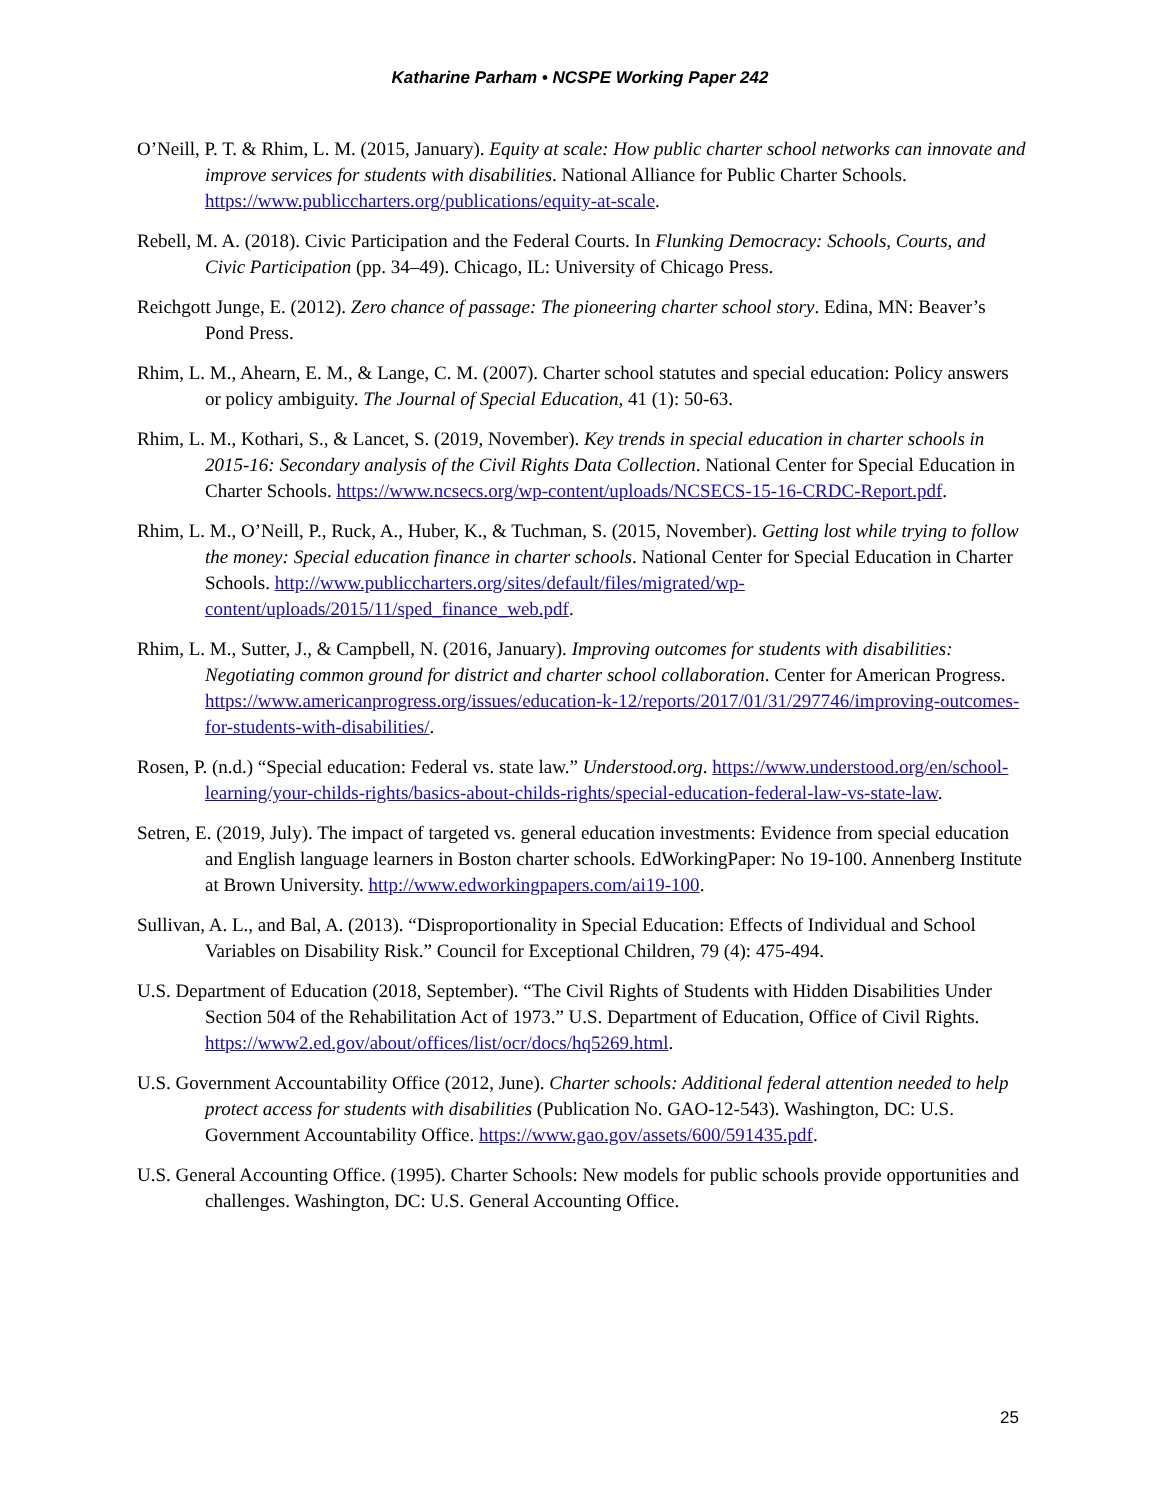Katharine Parham • NCSPE Working Paper 242
O’Neill, P. T. & Rhim, L. M. (2015, January). Equity at scale: How public charter school networks can innovate and improve services for students with disabilities. National Alliance for Public Charter Schools. https://www.publiccharters.org/publications/equity-at-scale.
Rebell, M. A. (2018). Civic Participation and the Federal Courts. In Flunking Democracy: Schools, Courts, and Civic Participation (pp. 34–49). Chicago, IL: University of Chicago Press.
Reichgott Junge, E. (2012). Zero chance of passage: The pioneering charter school story. Edina, MN: Beaver’s Pond Press.
Rhim, L. M., Ahearn, E. M., & Lange, C. M. (2007). Charter school statutes and special education: Policy answers or policy ambiguity. The Journal of Special Education, 41 (1): 50-63.
Rhim, L. M., Kothari, S., & Lancet, S. (2019, November). Key trends in special education in charter schools in 2015-16: Secondary analysis of the Civil Rights Data Collection. National Center for Special Education in Charter Schools. https://www.ncsecs.org/wp-content/uploads/NCSECS-15-16-CRDC-Report.pdf.
Rhim, L. M., O’Neill, P., Ruck, A., Huber, K., & Tuchman, S. (2015, November). Getting lost while trying to follow the money: Special education finance in charter schools. National Center for Special Education in Charter Schools. http://www.publiccharters.org/sites/default/files/migrated/wp-content/uploads/2015/11/sped_finance_web.pdf.
Rhim, L. M., Sutter, J., & Campbell, N. (2016, January). Improving outcomes for students with disabilities: Negotiating common ground for district and charter school collaboration. Center for American Progress. https://www.americanprogress.org/issues/education-k-12/reports/2017/01/31/297746/improving-outcomes-for-students-with-disabilities/.
Rosen, P. (n.d.) “Special education: Federal vs. state law.” Understood.org. https://www.understood.org/en/school-learning/your-childs-rights/basics-about-childs-rights/special-education-federal-law-vs-state-law.
Setren, E. (2019, July). The impact of targeted vs. general education investments: Evidence from special education and English language learners in Boston charter schools. EdWorkingPaper: No 19-100. Annenberg Institute at Brown University. http://www.edworkingpapers.com/ai19-100.
Sullivan, A. L., and Bal, A. (2013). “Disproportionality in Special Education: Effects of Individual and School Variables on Disability Risk.” Council for Exceptional Children, 79 (4): 475-494.
U.S. Department of Education (2018, September). “The Civil Rights of Students with Hidden Disabilities Under Section 504 of the Rehabilitation Act of 1973.” U.S. Department of Education, Office of Civil Rights. https://www2.ed.gov/about/offices/list/ocr/docs/hq5269.html.
U.S. Government Accountability Office (2012, June). Charter schools: Additional federal attention needed to help protect access for students with disabilities (Publication No. GAO-12-543). Washington, DC: U.S. Government Accountability Office. https://www.gao.gov/assets/600/591435.pdf.
U.S. General Accounting Office. (1995). Charter Schools: New models for public schools provide opportunities and challenges. Washington, DC: U.S. General Accounting Office.
25